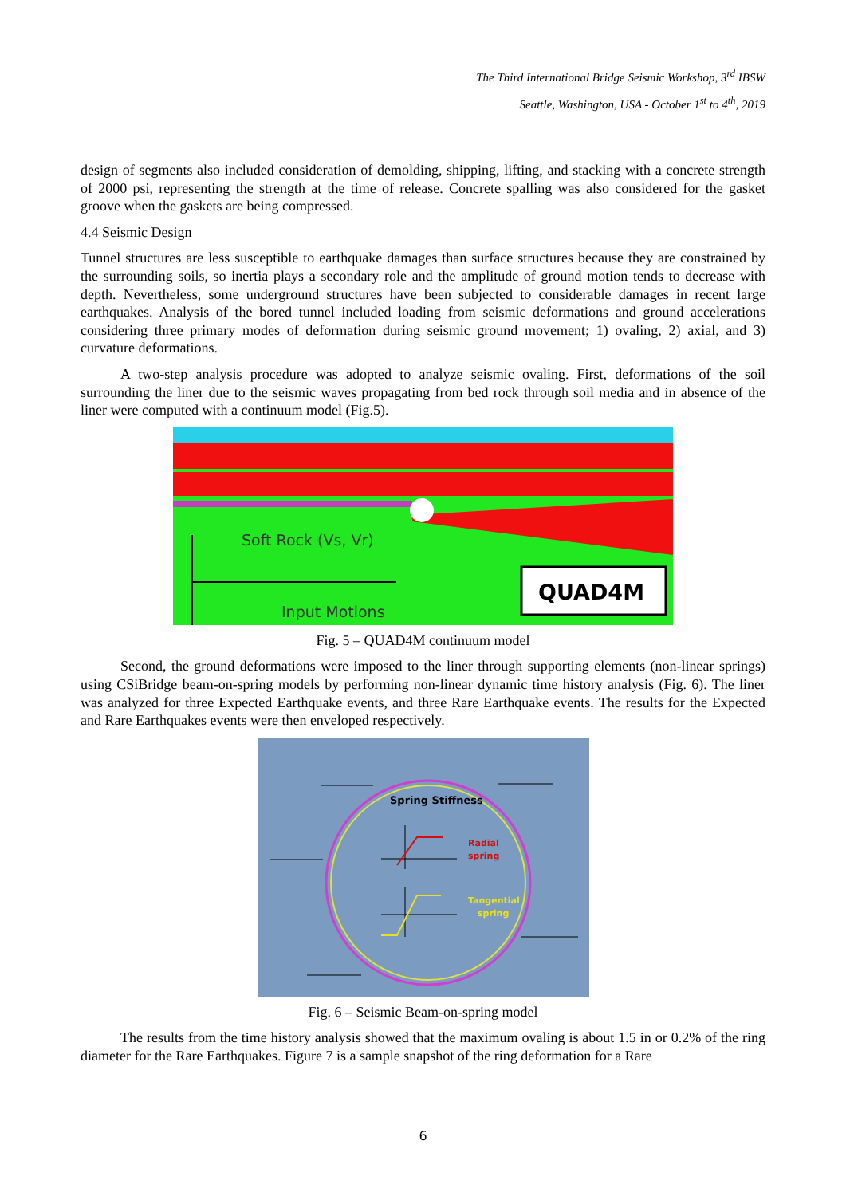The Third International Bridge Seismic Workshop, 3<sup>rd</sup> IBSW
Seattle, Washington, USA - October 1<sup>st</sup> to 4<sup>th</sup>, 2019
design of segments also included consideration of demolding, shipping, lifting, and stacking with a concrete strength of 2000 psi, representing the strength at the time of release. Concrete spalling was also considered for the gasket groove when the gaskets are being compressed.
4.4 Seismic Design
Tunnel structures are less susceptible to earthquake damages than surface structures because they are constrained by the surrounding soils, so inertia plays a secondary role and the amplitude of ground motion tends to decrease with depth. Nevertheless, some underground structures have been subjected to considerable damages in recent large earthquakes. Analysis of the bored tunnel included loading from seismic deformations and ground accelerations considering three primary modes of deformation during seismic ground movement; 1) ovaling, 2) axial, and 3) curvature deformations.
A two-step analysis procedure was adopted to analyze seismic ovaling. First, deformations of the soil surrounding the liner due to the seismic waves propagating from bed rock through soil media and in absence of the liner were computed with a continuum model (Fig.5).
Soft Rock (Vs, Vr)
Input Motions
QUAD4M
Fig. 5 – QUAD4M continuum model
Second, the ground deformations were imposed to the liner through supporting elements (non-linear springs) using CSiBridge beam-on-spring models by performing non-linear dynamic time history analysis (Fig. 6). The liner was analyzed for three Expected Earthquake events, and three Rare Earthquake events. The results for the Expected and Rare Earthquakes events were then enveloped respectively.
Spring Stiffness
Radial
spring
Tangential
spring
Fig. 6 – Seismic Beam-on-spring model
The results from the time history analysis showed that the maximum ovaling is about 1.5 in or 0.2% of the ring diameter for the Rare Earthquakes. Figure 7 is a sample snapshot of the ring deformation for a Rare
6